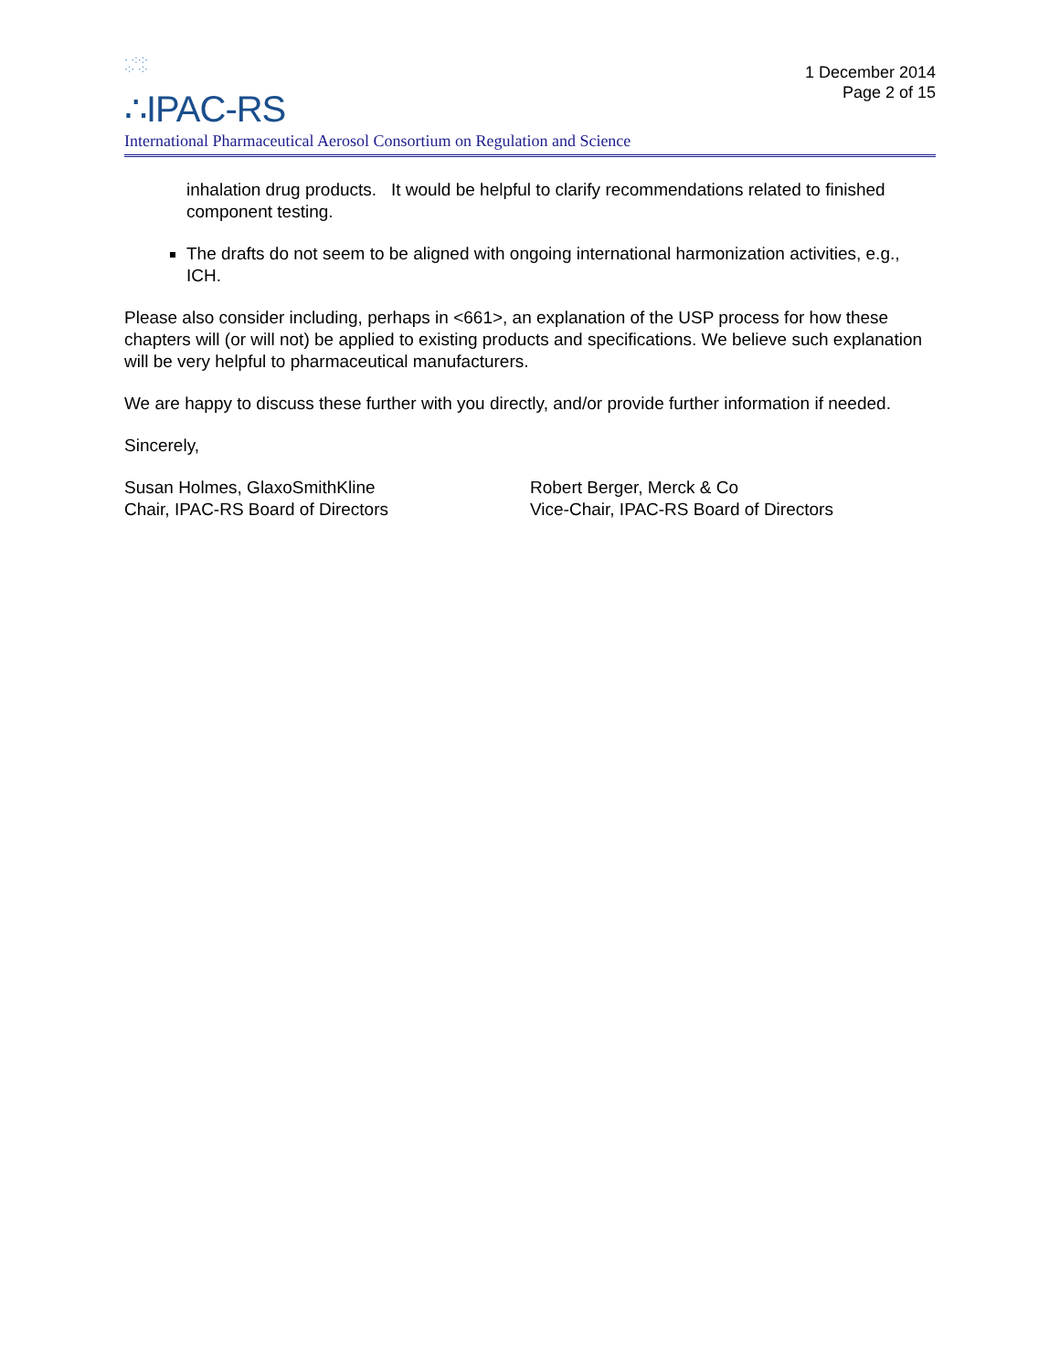· ·:·:·
·:· ·:·
∴IPAC-RS
1 December 2014
Page 2 of 15
International Pharmaceutical Aerosol Consortium on Regulation and Science
inhalation drug products. It would be helpful to clarify recommendations related to finished component testing.
The drafts do not seem to be aligned with ongoing international harmonization activities, e.g., ICH.
Please also consider including, perhaps in <661>, an explanation of the USP process for how these chapters will (or will not) be applied to existing products and specifications. We believe such explanation will be very helpful to pharmaceutical manufacturers.
We are happy to discuss these further with you directly, and/or provide further information if needed.
Sincerely,
Susan Holmes, GlaxoSmithKline
Chair, IPAC-RS Board of Directors
Robert Berger, Merck & Co
Vice-Chair, IPAC-RS Board of Directors